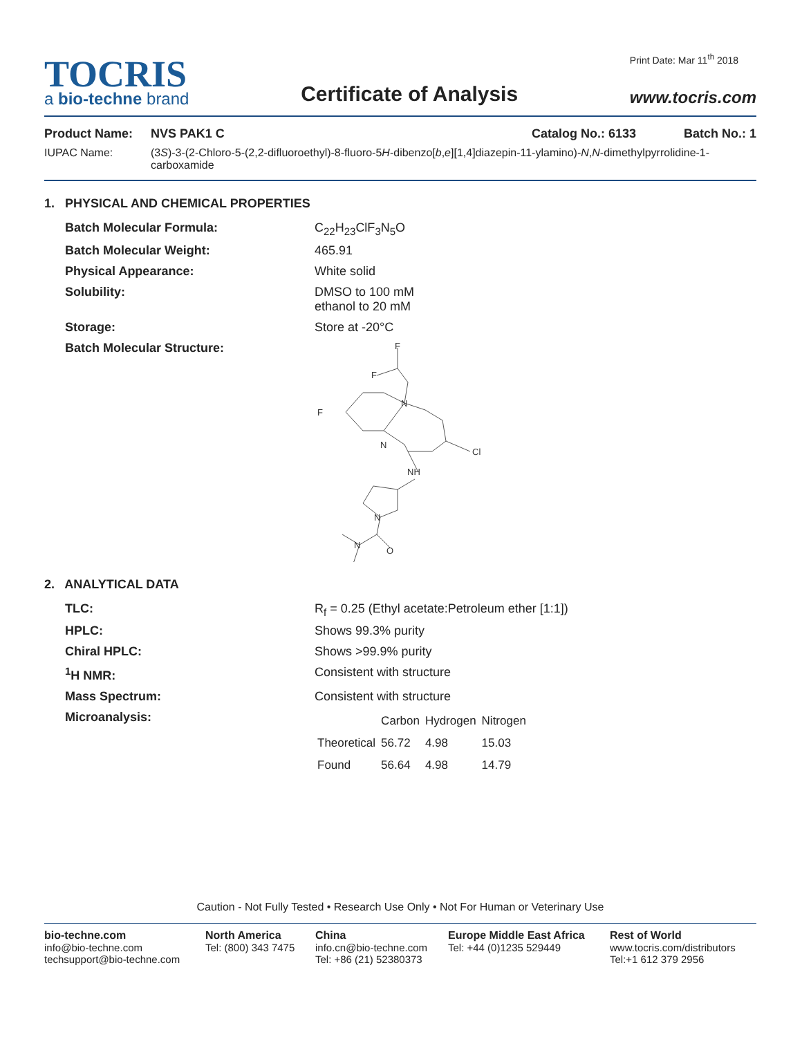TOCRIS
a bio-techne brand
Certificate of Analysis
Print Date: Mar 11<sup>th</sup> 2018
www.tocris.com
Product Name: NVS PAK1 C Catalog No.: 6133 Batch No.: 1
IUPAC Name: (3S)-3-(2-Chloro-5-(2,2-difluoroethyl)-8-fluoro-5H-dibenzo[b,e][1,4]diazepin-11-ylamino)-N,N-dimethylpyrrolidine-1-carboxamide
1. PHYSICAL AND CHEMICAL PROPERTIES
Batch Molecular Formula: C<sub>22</sub>H<sub>23</sub>ClF<sub>3</sub>N<sub>5</sub>O
Batch Molecular Weight: 465.91
Physical Appearance: White solid
Solubility: DMSO to 100 mM
ethanol to 20 mM
Storage: Store at -20°C
Batch Molecular Structure:
F
F
N
F
N
Cl
NH
N
N
O
2. ANALYTICAL DATA
TLC: R<sub>f</sub> = 0.25 (Ethyl acetate:Petroleum ether [1:1])
HPLC: Shows 99.3% purity
Chiral HPLC: Shows >99.9% purity
<sup>1</sup>H NMR: Consistent with structure
Mass Spectrum: Consistent with structure
Microanalysis:
| | Carbon | Hydrogen | Nitrogen |
| --- | --- | --- | --- |
| Theoretical | 56.72 | 4.98 | 15.03 |
| Found | 56.64 | 4.98 | 14.79 |
Caution - Not Fully Tested • Research Use Only • Not For Human or Veterinary Use
bio-techne.com
info@bio-techne.com
techsupport@bio-techne.com
North America
Tel: (800) 343 7475
China
info.cn@bio-techne.com
Tel: +86 (21) 52380373
Europe Middle East Africa
Tel: +44 (0)1235 529449
Rest of World
www.tocris.com/distributors
Tel:+1 612 379 2956